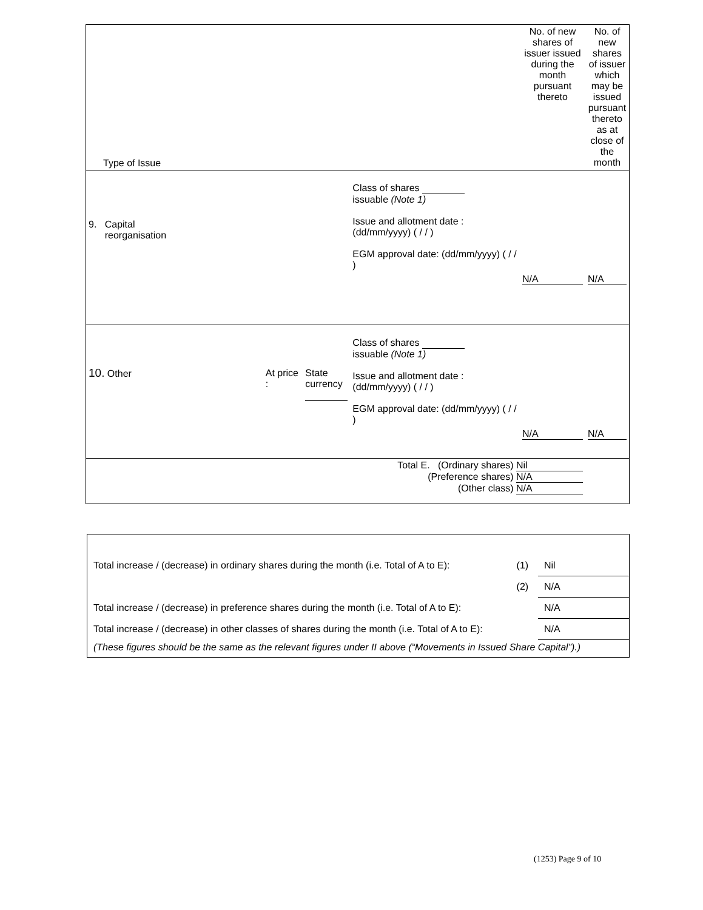| Type of Issue | | | | No. of new shares of issuer issued during the month pursuant thereto | No. of new shares of issuer which may be issued pursuant thereto as at close of the month |
| 9. Capital reorganisation | | | Class of shares issuable (Note 1) Issue and allotment date : (dd/mm/yyyy) ( / / ) EGM approval date: (dd/mm/yyyy) ( / / ) | N/A | N/A |
| 10. Other | At price : | State currency | Class of shares issuable (Note 1) Issue and allotment date : (dd/mm/yyyy) ( / / ) EGM approval date: (dd/mm/yyyy) ( / / ) | N/A | N/A |
| Total E. (Ordinary shares) Nil (Preference shares) N/A (Other class) N/A | | | | | |
| Total increase / (decrease) in ordinary shares during the month (i.e. Total of A to E): | (1) | Nil |
| | (2) | N/A |
| Total increase / (decrease) in preference shares during the month (i.e. Total of A to E): | | N/A |
| Total increase / (decrease) in other classes of shares during the month (i.e. Total of A to E): | | N/A |
| (These figures should be the same as the relevant figures under II above (“Movements in Issued Share Capital”).) | | |
(1253) Page 9 of 10